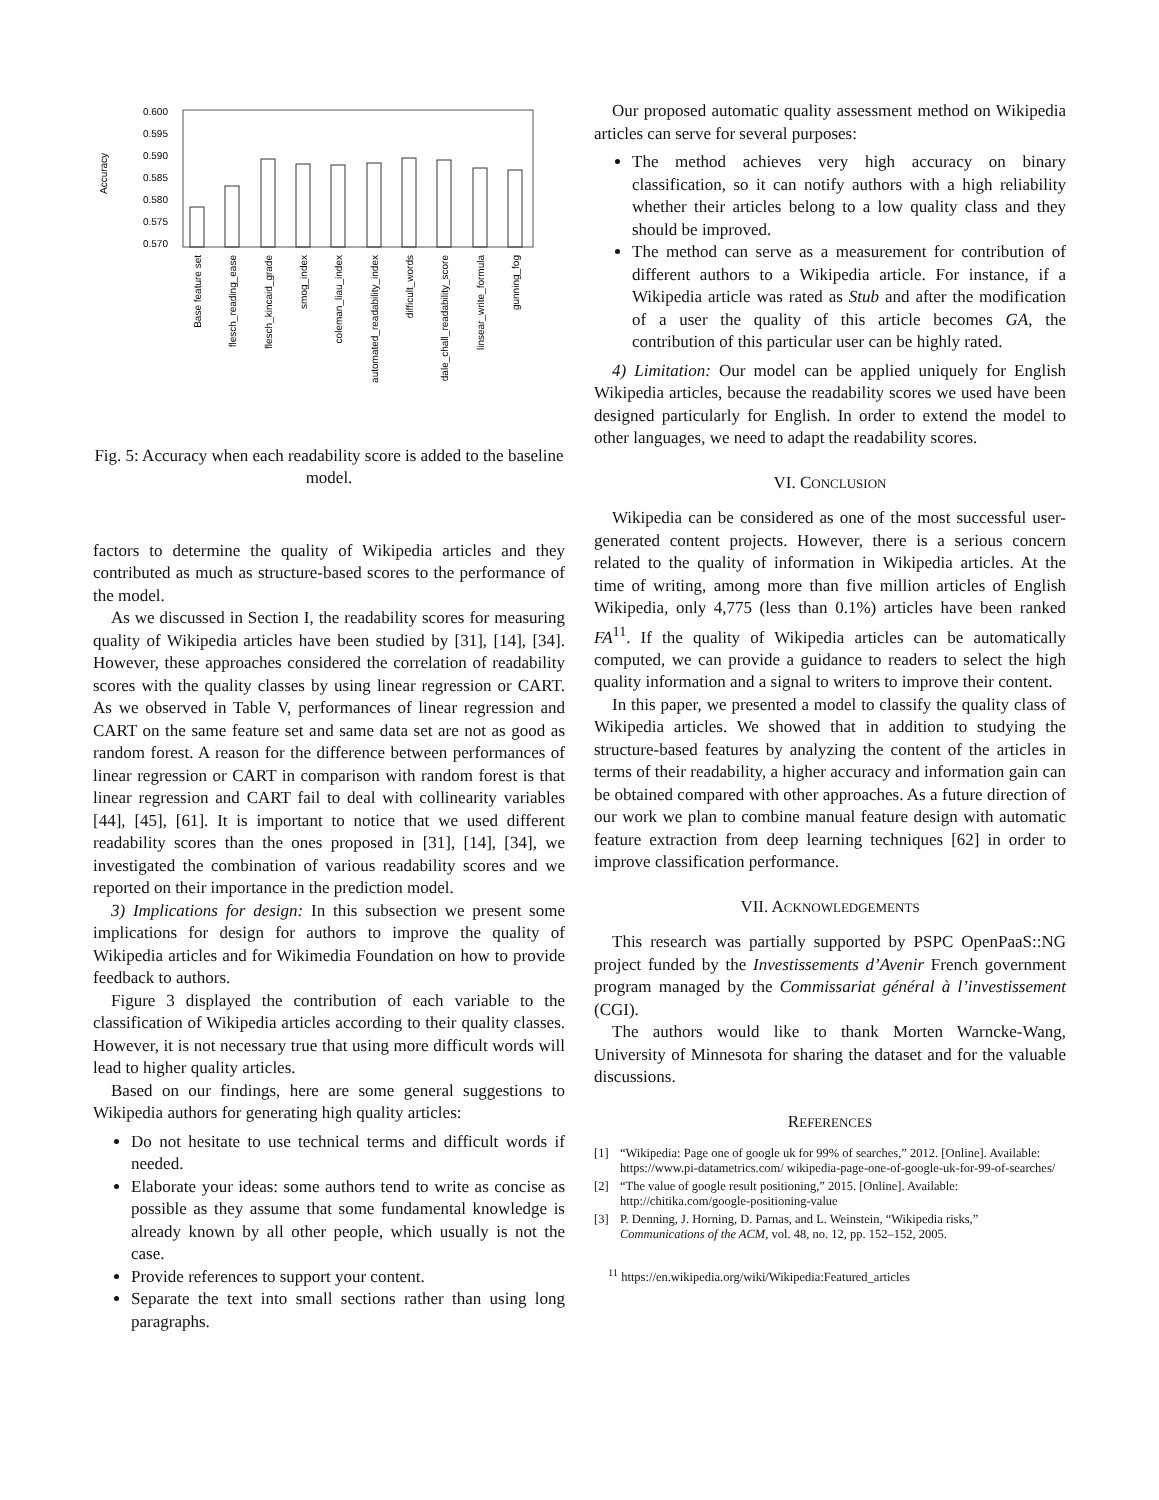Accuracy
0.600
0.595
0.590
0.585
0.580
0.575
0.570
Base feature set
flesch_reading_ease
flesch_kincaid_grade
smog_index
coleman_liau_index
automated_readability_index
difficult_words
dale_chall_readability_score
linsear_write_formula
gunning_fog
Fig. 5: Accuracy when each readability score is added to the baseline model.
factors to determine the quality of Wikipedia articles and they contributed as much as structure-based scores to the performance of the model.
As we discussed in Section I, the readability scores for measuring quality of Wikipedia articles have been studied by [31], [14], [34]. However, these approaches considered the correlation of readability scores with the quality classes by using linear regression or CART. As we observed in Table V, performances of linear regression and CART on the same feature set and same data set are not as good as random forest. A reason for the difference between performances of linear regression or CART in comparison with random forest is that linear regression and CART fail to deal with collinearity variables [44], [45], [61]. It is important to notice that we used different readability scores than the ones proposed in [31], [14], [34], we investigated the combination of various readability scores and we reported on their importance in the prediction model.
3) Implications for design: In this subsection we present some implications for design for authors to improve the quality of Wikipedia articles and for Wikimedia Foundation on how to provide feedback to authors.
Figure 3 displayed the contribution of each variable to the classification of Wikipedia articles according to their quality classes. However, it is not necessary true that using more difficult words will lead to higher quality articles.
Based on our findings, here are some general suggestions to Wikipedia authors for generating high quality articles:
Do not hesitate to use technical terms and difficult words if needed.
Elaborate your ideas: some authors tend to write as concise as possible as they assume that some fundamental knowledge is already known by all other people, which usually is not the case.
Provide references to support your content.
Separate the text into small sections rather than using long paragraphs.
Our proposed automatic quality assessment method on Wikipedia articles can serve for several purposes:
The method achieves very high accuracy on binary classification, so it can notify authors with a high reliability whether their articles belong to a low quality class and they should be improved.
The method can serve as a measurement for contribution of different authors to a Wikipedia article. For instance, if a Wikipedia article was rated as Stub and after the modification of a user the quality of this article becomes GA, the contribution of this particular user can be highly rated.
4) Limitation: Our model can be applied uniquely for English Wikipedia articles, because the readability scores we used have been designed particularly for English. In order to extend the model to other languages, we need to adapt the readability scores.
VI. CONCLUSION
Wikipedia can be considered as one of the most successful user-generated content projects. However, there is a serious concern related to the quality of information in Wikipedia articles. At the time of writing, among more than five million articles of English Wikipedia, only 4,775 (less than 0.1%) articles have been ranked FA<sup>11</sup>. If the quality of Wikipedia articles can be automatically computed, we can provide a guidance to readers to select the high quality information and a signal to writers to improve their content.
In this paper, we presented a model to classify the quality class of Wikipedia articles. We showed that in addition to studying the structure-based features by analyzing the content of the articles in terms of their readability, a higher accuracy and information gain can be obtained compared with other approaches. As a future direction of our work we plan to combine manual feature design with automatic feature extraction from deep learning techniques [62] in order to improve classification performance.
VII. ACKNOWLEDGEMENTS
This research was partially supported by PSPC OpenPaaS::NG project funded by the Investissements d’Avenir French government program managed by the Commissariat général à l’investissement (CGI).
The authors would like to thank Morten Warncke-Wang, University of Minnesota for sharing the dataset and for the valuable discussions.
REFERENCES
[1] “Wikipedia: Page one of google uk for 99% of searches,” 2012. [Online]. Available: https://www.pi-datametrics.com/ wikipedia-page-one-of-google-uk-for-99-of-searches/
[2] “The value of google result positioning,” 2015. [Online]. Available: http://chitika.com/google-positioning-value
[3] P. Denning, J. Horning, D. Parnas, and L. Weinstein, “Wikipedia risks,” Communications of the ACM, vol. 48, no. 12, pp. 152–152, 2005.
<sup>11</sup> https://en.wikipedia.org/wiki/Wikipedia:Featured_articles